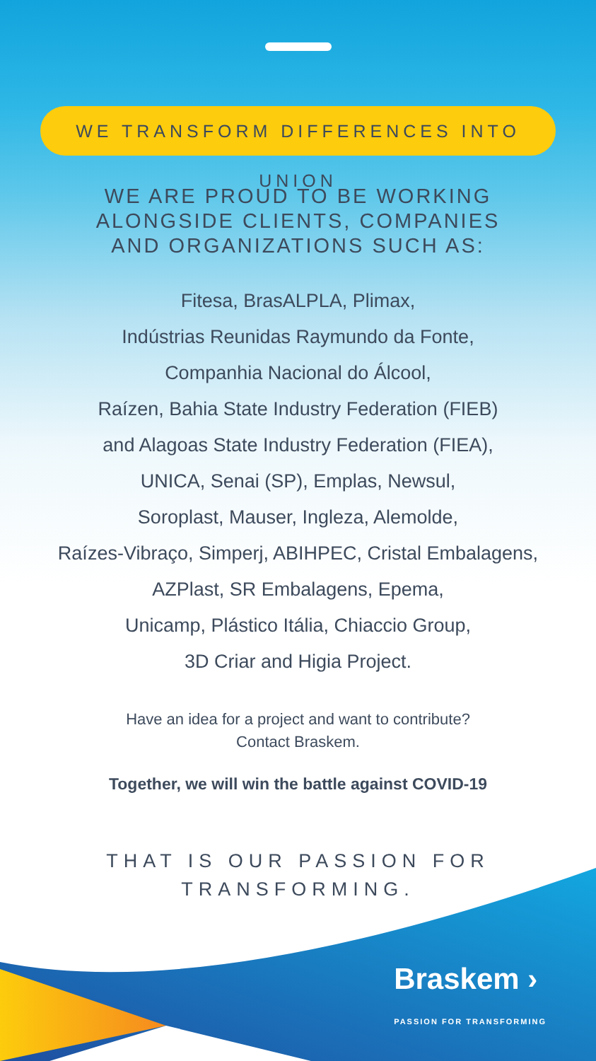WE TRANSFORM DIFFERENCES INTO UNION
WE ARE PROUD TO BE WORKING
ALONGSIDE CLIENTS, COMPANIES
AND ORGANIZATIONS SUCH AS:
Fitesa, BrasALPLA, Plimax,
Indústrias Reunidas Raymundo da Fonte,
Companhia Nacional do Álcool,
Raízen, Bahia State Industry Federation (FIEB)
and Alagoas State Industry Federation (FIEA),
UNICA, Senai (SP), Emplas, Newsul,
Soroplast, Mauser, Ingleza, Alemolde,
Raízes-Vibraço, Simperj, ABIHPEC, Cristal Embalagens,
AZPlast, SR Embalagens, Epema,
Unicamp, Plástico Itália, Chiaccio Group,
3D Criar and Higia Project.
Have an idea for a project and want to contribute?
Contact Braskem.
Together, we will win the battle against COVID-19
THAT IS OUR PASSION FOR
TRANSFORMING.
Braskem ›
PASSION FOR TRANSFORMING